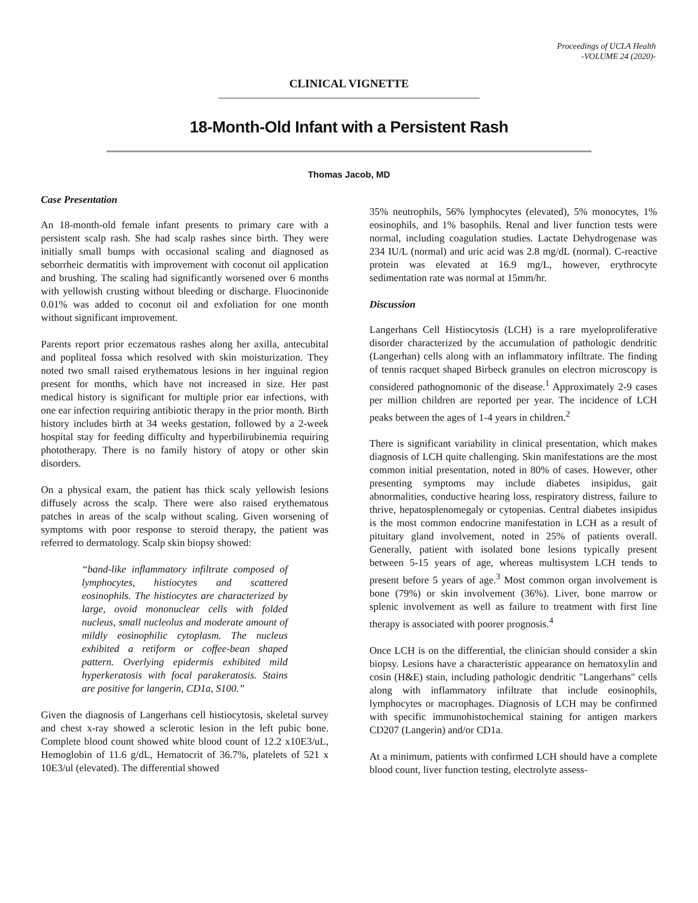Proceedings of UCLA Health
-VOLUME 24 (2020)-
CLINICAL VIGNETTE
18-Month-Old Infant with a Persistent Rash
Thomas Jacob, MD
Case Presentation
An 18-month-old female infant presents to primary care with a persistent scalp rash. She had scalp rashes since birth. They were initially small bumps with occasional scaling and diagnosed as seborrheic dermatitis with improvement with coconut oil application and brushing. The scaling had significantly worsened over 6 months with yellowish crusting without bleeding or discharge. Fluocinonide 0.01% was added to coconut oil and exfoliation for one month without significant improvement.
Parents report prior eczematous rashes along her axilla, antecubital and popliteal fossa which resolved with skin moisturization. They noted two small raised erythematous lesions in her inguinal region present for months, which have not increased in size. Her past medical history is significant for multiple prior ear infections, with one ear infection requiring antibiotic therapy in the prior month. Birth history includes birth at 34 weeks gestation, followed by a 2-week hospital stay for feeding difficulty and hyperbilirubinemia requiring phototherapy. There is no family history of atopy or other skin disorders.
On a physical exam, the patient has thick scaly yellowish lesions diffusely across the scalp. There were also raised erythematous patches in areas of the scalp without scaling. Given worsening of symptoms with poor response to steroid therapy, the patient was referred to dermatology. Scalp skin biopsy showed:
“band-like inflammatory infiltrate composed of lymphocytes, histiocytes and scattered eosinophils. The histiocytes are characterized by large, ovoid mononuclear cells with folded nucleus, small nucleolus and moderate amount of mildly eosinophilic cytoplasm. The nucleus exhibited a retiform or coffee-bean shaped pattern. Overlying epidermis exhibited mild hyperkeratosis with focal parakeratosis. Stains are positive for langerin, CD1a, S100.”
Given the diagnosis of Langerhans cell histiocytosis, skeletal survey and chest x-ray showed a sclerotic lesion in the left pubic bone. Complete blood count showed white blood count of 12.2 x10E3/uL, Hemoglobin of 11.6 g/dL, Hematocrit of 36.7%, platelets of 521 x 10E3/ul (elevated). The differential showed
35% neutrophils, 56% lymphocytes (elevated), 5% monocytes, 1% eosinophils, and 1% basophils. Renal and liver function tests were normal, including coagulation studies. Lactate Dehydrogenase was 234 IU/L (normal) and uric acid was 2.8 mg/dL (normal). C-reactive protein was elevated at 16.9 mg/L, however, erythrocyte sedimentation rate was normal at 15mm/hr.
Discussion
Langerhans Cell Histiocytosis (LCH) is a rare myeloproliferative disorder characterized by the accumulation of pathologic dendritic (Langerhan) cells along with an inflammatory infiltrate. The finding of tennis racquet shaped Birbeck granules on electron microscopy is considered pathognomonic of the disease.<sup>1</sup> Approximately 2-9 cases per million children are reported per year. The incidence of LCH peaks between the ages of 1-4 years in children.<sup>2</sup>
There is significant variability in clinical presentation, which makes diagnosis of LCH quite challenging. Skin manifestations are the most common initial presentation, noted in 80% of cases. However, other presenting symptoms may include diabetes insipidus, gait abnormalities, conductive hearing loss, respiratory distress, failure to thrive, hepatosplenomegaly or cytopenias. Central diabetes insipidus is the most common endocrine manifestation in LCH as a result of pituitary gland involvement, noted in 25% of patients overall. Generally, patient with isolated bone lesions typically present between 5-15 years of age, whereas multisystem LCH tends to present before 5 years of age.<sup>3</sup> Most common organ involvement is bone (79%) or skin involvement (36%). Liver, bone marrow or splenic involvement as well as failure to treatment with first line therapy is associated with poorer prognosis.<sup>4</sup>
Once LCH is on the differential, the clinician should consider a skin biopsy. Lesions have a characteristic appearance on hematoxylin and cosin (H&E) stain, including pathologic dendritic "Langerhans" cells along with inflammatory infiltrate that include eosinophils, lymphocytes or macrophages. Diagnosis of LCH may be confirmed with specific immunohistochemical staining for antigen markers CD207 (Langerin) and/or CD1a.
At a minimum, patients with confirmed LCH should have a complete blood count, liver function testing, electrolyte assess-